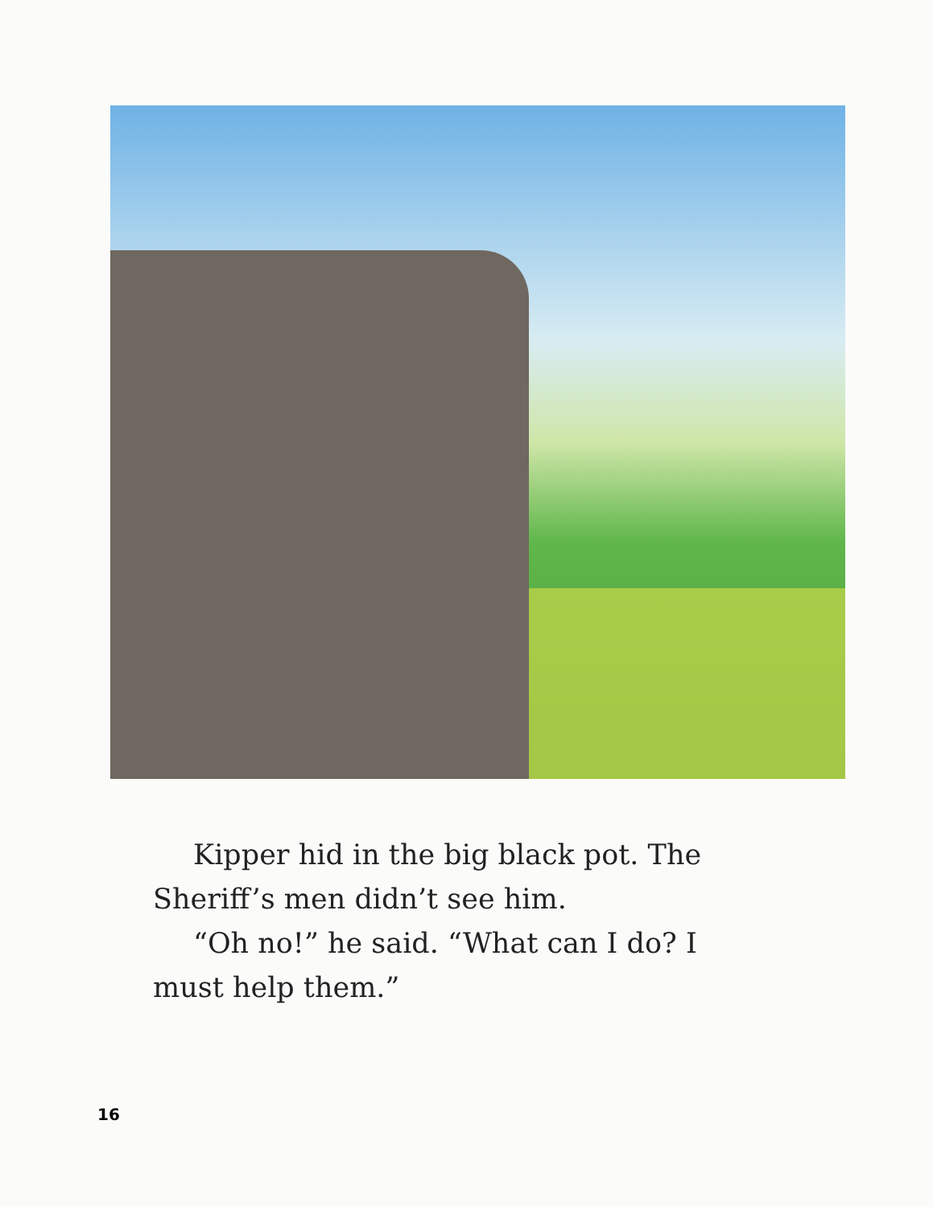Kipper hid in the big black pot. The Sheriff’s men didn’t see him.
“Oh no!” he said. “What can I do? I must help them.”
16